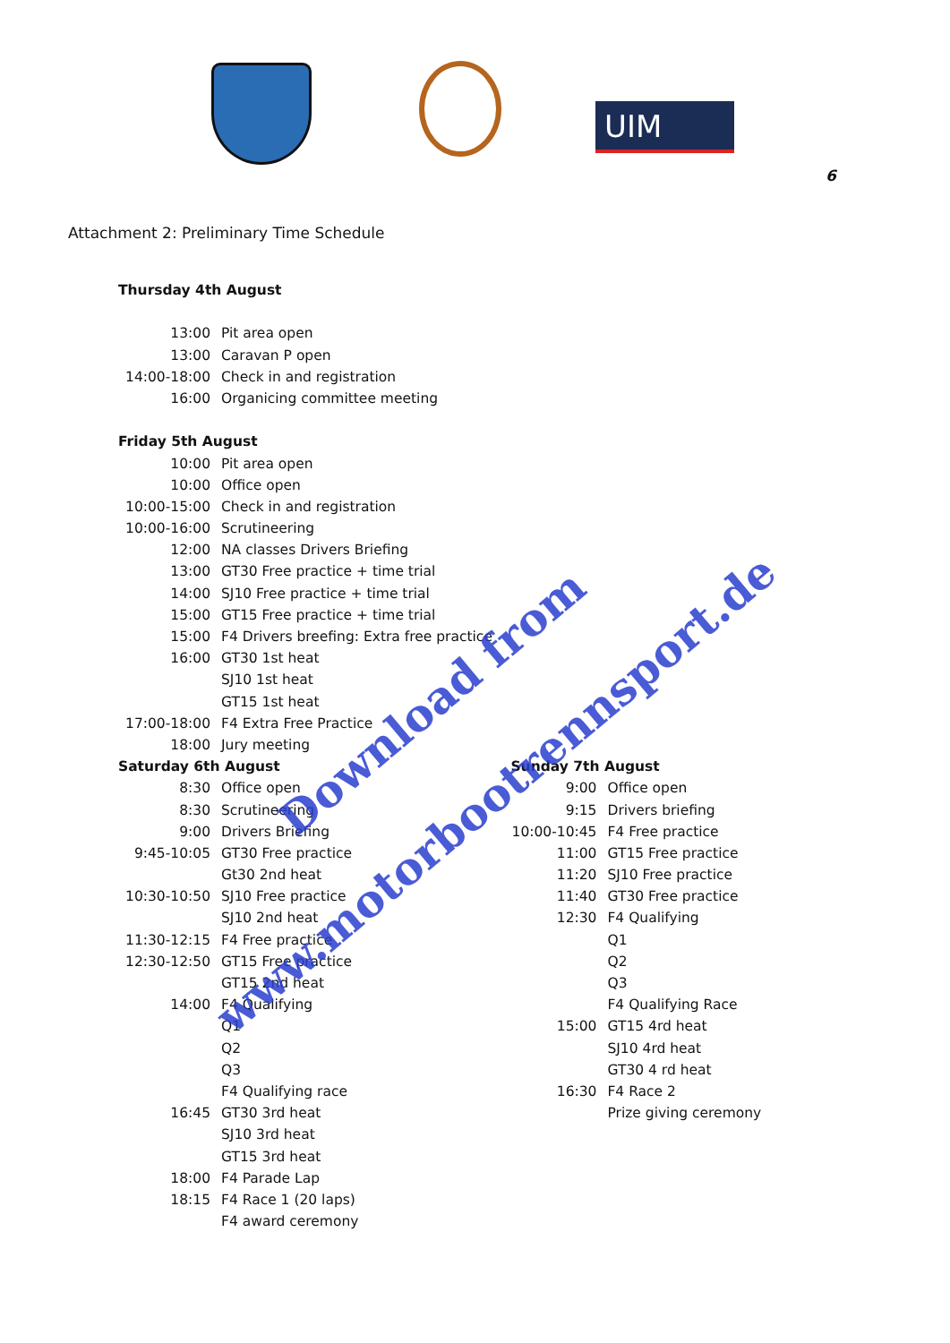UIM
6
Attachment 2: Preliminary Time Schedule
Thursday 4th August
13:00 Pit area open
13:00 Caravan P open
14:00-18:00 Check in and registration
16:00 Organicing committee meeting
Friday 5th August
10:00 Pit area open
10:00 Office open
10:00-15:00 Check in and registration
10:00-16:00 Scrutineering
12:00 NA classes Drivers Briefing
13:00 GT30 Free practice + time trial
14:00 SJ10 Free practice + time trial
15:00 GT15 Free practice + time trial
15:00 F4 Drivers breefing: Extra free practice
16:00 GT30 1st heat
SJ10 1st heat
GT15 1st heat
17:00-18:00 F4 Extra Free Practice
18:00 Jury meeting
Saturday 6th August
8:30 Office open
8:30 Scrutineering
9:00 Drivers Briefing
9:45-10:05 GT30 Free practice
Gt30 2nd heat
10:30-10:50 SJ10 Free practice
SJ10 2nd heat
11:30-12:15 F4 Free practice
12:30-12:50 GT15 Free practice
GT15 2nd heat
14:00 F4 Qualifying
Q1
Q2
Q3
F4 Qualifying race
16:45 GT30 3rd heat
SJ10 3rd heat
GT15 3rd heat
18:00 F4 Parade Lap
18:15 F4 Race 1 (20 laps)
F4 award ceremony
Sunday 7th August
9:00 Office open
9:15 Drivers briefing
10:00-10:45 F4 Free practice
11:00 GT15 Free practice
11:20 SJ10 Free practice
11:40 GT30 Free practice
12:30 F4 Qualifying
Q1
Q2
Q3
F4 Qualifying Race
15:00 GT15 4rd heat
SJ10 4rd heat
GT30 4 rd heat
16:30 F4 Race 2
Prize giving ceremony
Download from
www.motorbootrennsport.de